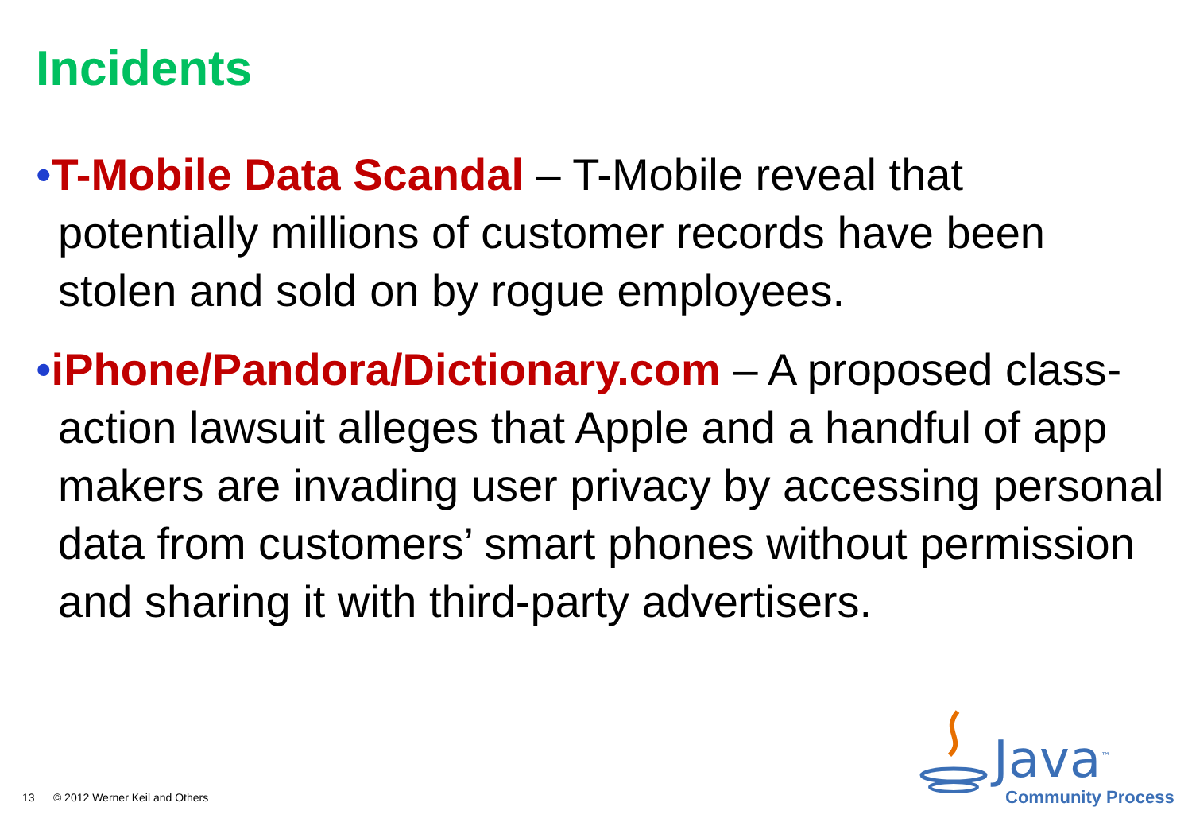Incidents
•T-Mobile Data Scandal – T-Mobile reveal that potentially millions of customer records have been stolen and sold on by rogue employees.
•iPhone/Pandora/Dictionary.com – A proposed class-action lawsuit alleges that Apple and a handful of app makers are invading user privacy by accessing personal data from customers’ smart phones without permission and sharing it with third-party advertisers.
13 © 2012 Werner Keil and Others
Java<sup>™</sup>
Community Process